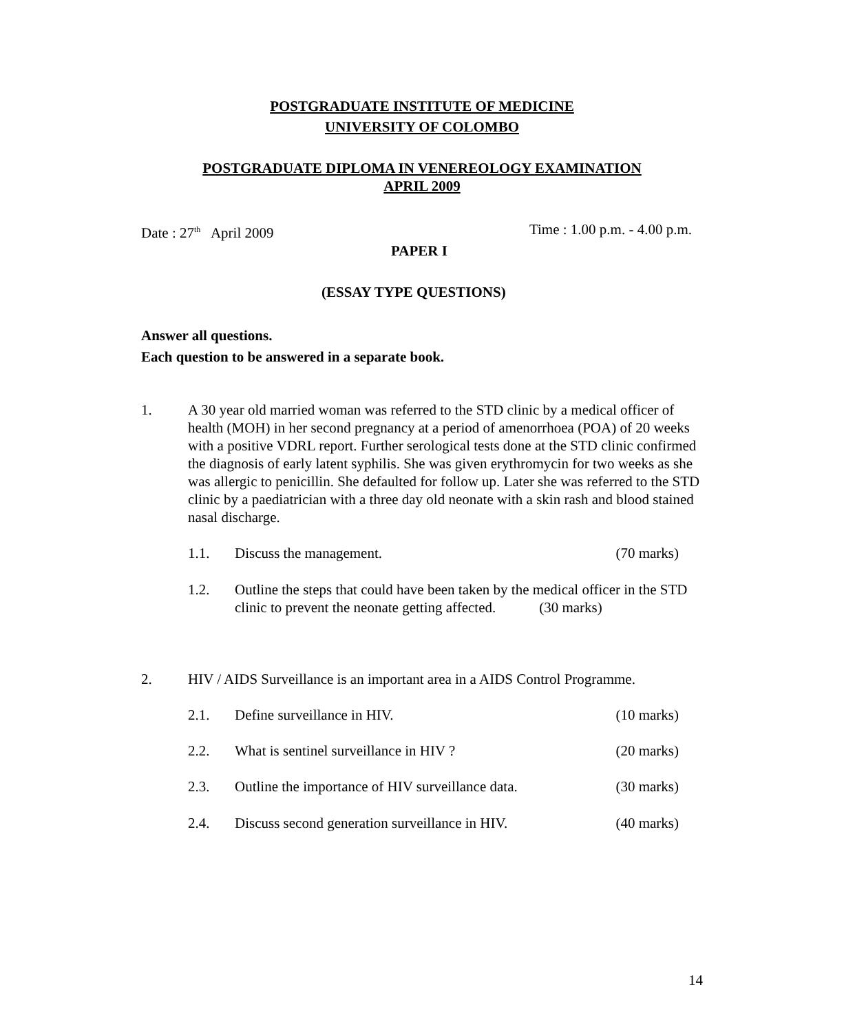POSTGRADUATE INSTITUTE OF MEDICINE
UNIVERSITY OF COLOMBO
POSTGRADUATE DIPLOMA IN VENEREOLOGY EXAMINATION
APRIL 2009
Date : 27<sup>th</sup> April 2009 Time : 1.00 p.m. - 4.00 p.m.
PAPER I
(ESSAY TYPE QUESTIONS)
Answer all questions.
Each question to be answered in a separate book.
1. A 30 year old married woman was referred to the STD clinic by a medical officer of health (MOH) in her second pregnancy at a period of amenorrhoea (POA) of 20 weeks with a positive VDRL report. Further serological tests done at the STD clinic confirmed the diagnosis of early latent syphilis. She was given erythromycin for two weeks as she was allergic to penicillin. She defaulted for follow up. Later she was referred to the STD clinic by a paediatrician with a three day old neonate with a skin rash and blood stained nasal discharge.
1.1. Discuss the management. (70 marks)
1.2. Outline the steps that could have been taken by the medical officer in the STD clinic to prevent the neonate getting affected. (30 marks)
2. HIV / AIDS Surveillance is an important area in a AIDS Control Programme.
2.1. Define surveillance in HIV. (10 marks)
2.2. What is sentinel surveillance in HIV ? (20 marks)
2.3. Outline the importance of HIV surveillance data. (30 marks)
2.4. Discuss second generation surveillance in HIV. (40 marks)
14